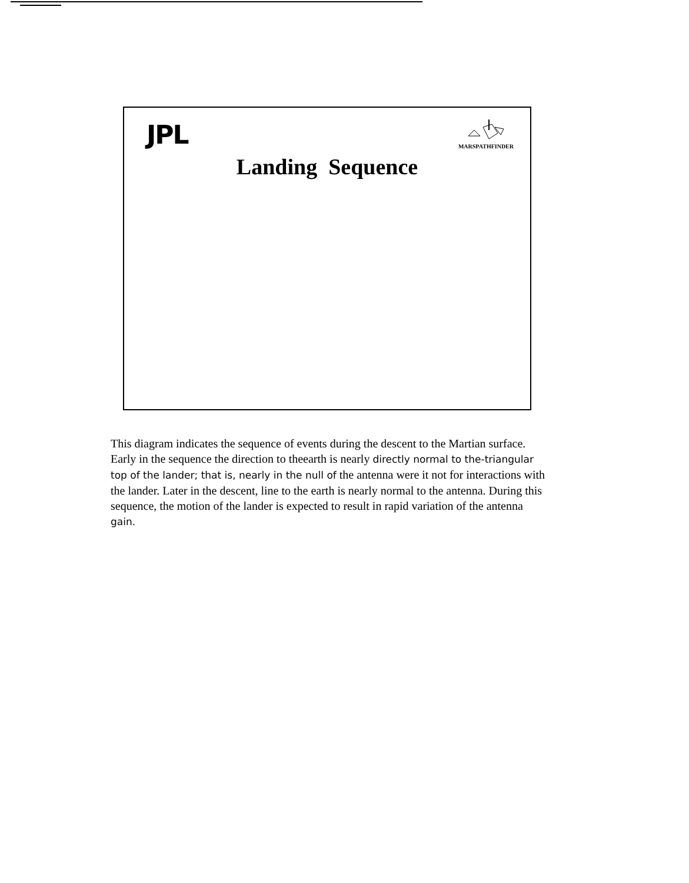JPL
MARSPATHFINDER
Landing Sequence
This diagram indicates the sequence of events during the descent to the Martian surface. Early in the sequence the direction to theearth is nearly directly normal to the-triangular top of the lander; that is, nearly in the null of the antenna were it not for interactions with the lander. Later in the descent, line to the earth is nearly normal to the antenna. During this sequence, the motion of the lander is expected to result in rapid variation of the antenna gain.